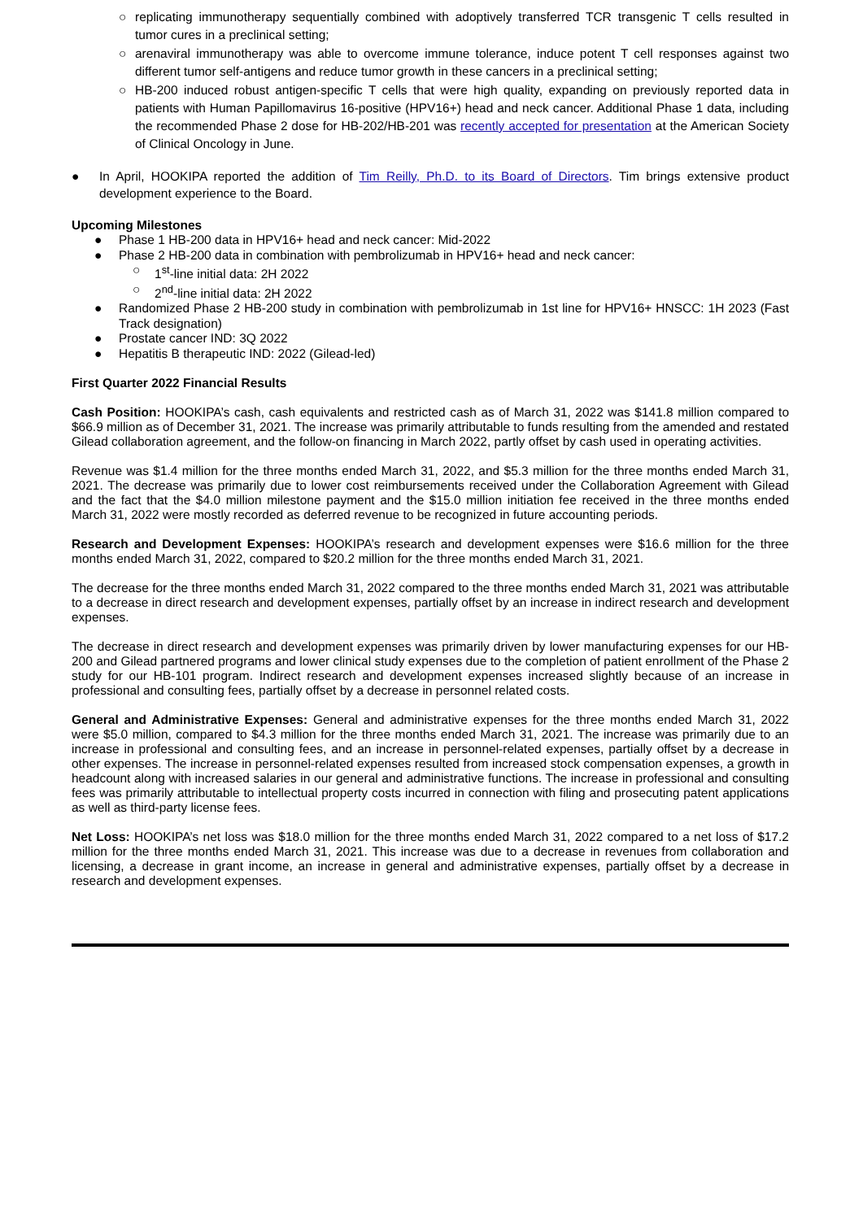○ replicating immunotherapy sequentially combined with adoptively transferred TCR transgenic T cells resulted in tumor cures in a preclinical setting;
○ arenaviral immunotherapy was able to overcome immune tolerance, induce potent T cell responses against two different tumor self-antigens and reduce tumor growth in these cancers in a preclinical setting;
○ HB-200 induced robust antigen-specific T cells that were high quality, expanding on previously reported data in patients with Human Papillomavirus 16-positive (HPV16+) head and neck cancer. Additional Phase 1 data, including the recommended Phase 2 dose for HB-202/HB-201 was recently accepted for presentation at the American Society of Clinical Oncology in June.
● In April, HOOKIPA reported the addition of Tim Reilly, Ph.D. to its Board of Directors. Tim brings extensive product development experience to the Board.
Upcoming Milestones
● Phase 1 HB-200 data in HPV16+ head and neck cancer: Mid-2022
● Phase 2 HB-200 data in combination with pembrolizumab in HPV16+ head and neck cancer:
○ 1<sup>st</sup>-line initial data: 2H 2022
○ 2<sup>nd</sup>-line initial data: 2H 2022
● Randomized Phase 2 HB-200 study in combination with pembrolizumab in 1st line for HPV16+ HNSCC: 1H 2023 (Fast Track designation)
● Prostate cancer IND: 3Q 2022
● Hepatitis B therapeutic IND: 2022 (Gilead-led)
First Quarter 2022 Financial Results
Cash Position: HOOKIPA’s cash, cash equivalents and restricted cash as of March 31, 2022 was $141.8 million compared to $66.9 million as of December 31, 2021. The increase was primarily attributable to funds resulting from the amended and restated Gilead collaboration agreement, and the follow-on financing in March 2022, partly offset by cash used in operating activities.
Revenue was $1.4 million for the three months ended March 31, 2022, and $5.3 million for the three months ended March 31, 2021. The decrease was primarily due to lower cost reimbursements received under the Collaboration Agreement with Gilead and the fact that the $4.0 million milestone payment and the $15.0 million initiation fee received in the three months ended March 31, 2022 were mostly recorded as deferred revenue to be recognized in future accounting periods.
Research and Development Expenses: HOOKIPA’s research and development expenses were $16.6 million for the three months ended March 31, 2022, compared to $20.2 million for the three months ended March 31, 2021.
The decrease for the three months ended March 31, 2022 compared to the three months ended March 31, 2021 was attributable to a decrease in direct research and development expenses, partially offset by an increase in indirect research and development expenses.
The decrease in direct research and development expenses was primarily driven by lower manufacturing expenses for our HB-200 and Gilead partnered programs and lower clinical study expenses due to the completion of patient enrollment of the Phase 2 study for our HB-101 program. Indirect research and development expenses increased slightly because of an increase in professional and consulting fees, partially offset by a decrease in personnel related costs.
General and Administrative Expenses: General and administrative expenses for the three months ended March 31, 2022 were $5.0 million, compared to $4.3 million for the three months ended March 31, 2021. The increase was primarily due to an increase in professional and consulting fees, and an increase in personnel-related expenses, partially offset by a decrease in other expenses. The increase in personnel-related expenses resulted from increased stock compensation expenses, a growth in headcount along with increased salaries in our general and administrative functions. The increase in professional and consulting fees was primarily attributable to intellectual property costs incurred in connection with filing and prosecuting patent applications as well as third-party license fees.
Net Loss: HOOKIPA’s net loss was $18.0 million for the three months ended March 31, 2022 compared to a net loss of $17.2 million for the three months ended March 31, 2021. This increase was due to a decrease in revenues from collaboration and licensing, a decrease in grant income, an increase in general and administrative expenses, partially offset by a decrease in research and development expenses.